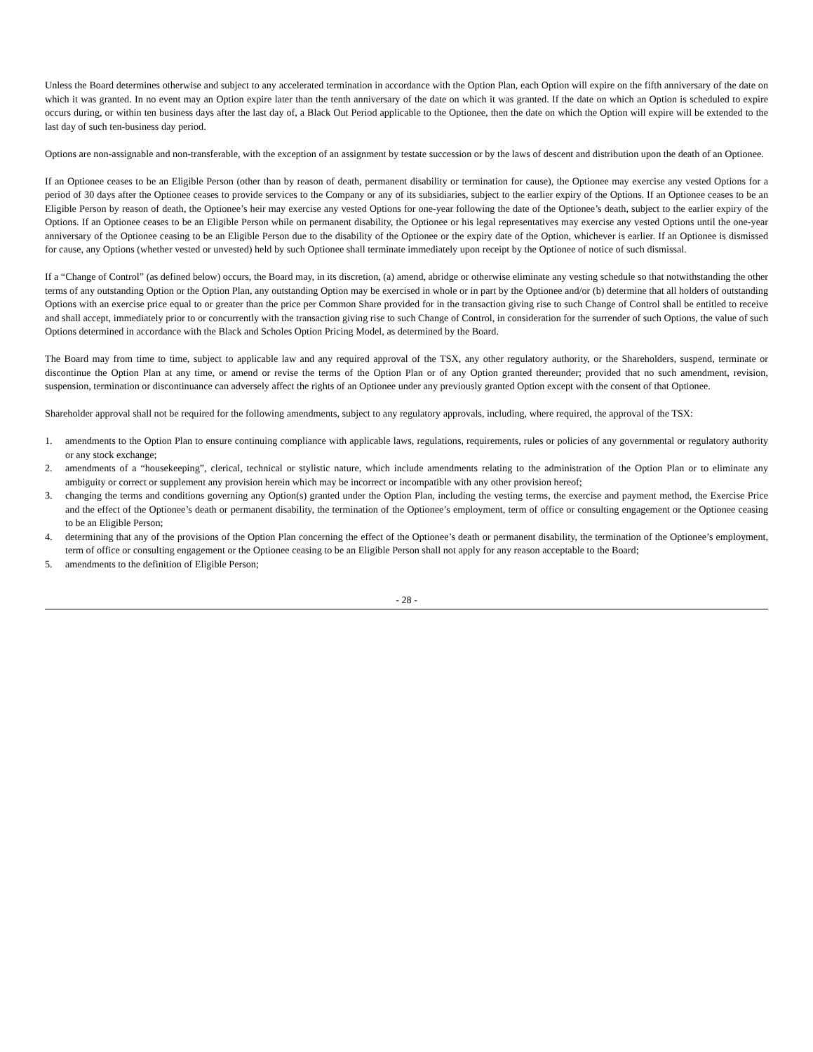Unless the Board determines otherwise and subject to any accelerated termination in accordance with the Option Plan, each Option will expire on the fifth anniversary of the date on which it was granted. In no event may an Option expire later than the tenth anniversary of the date on which it was granted. If the date on which an Option is scheduled to expire occurs during, or within ten business days after the last day of, a Black Out Period applicable to the Optionee, then the date on which the Option will expire will be extended to the last day of such ten-business day period.
Options are non-assignable and non-transferable, with the exception of an assignment by testate succession or by the laws of descent and distribution upon the death of an Optionee.
If an Optionee ceases to be an Eligible Person (other than by reason of death, permanent disability or termination for cause), the Optionee may exercise any vested Options for a period of 30 days after the Optionee ceases to provide services to the Company or any of its subsidiaries, subject to the earlier expiry of the Options. If an Optionee ceases to be an Eligible Person by reason of death, the Optionee’s heir may exercise any vested Options for one-year following the date of the Optionee’s death, subject to the earlier expiry of the Options. If an Optionee ceases to be an Eligible Person while on permanent disability, the Optionee or his legal representatives may exercise any vested Options until the one-year anniversary of the Optionee ceasing to be an Eligible Person due to the disability of the Optionee or the expiry date of the Option, whichever is earlier. If an Optionee is dismissed for cause, any Options (whether vested or unvested) held by such Optionee shall terminate immediately upon receipt by the Optionee of notice of such dismissal.
If a “Change of Control” (as defined below) occurs, the Board may, in its discretion, (a) amend, abridge or otherwise eliminate any vesting schedule so that notwithstanding the other terms of any outstanding Option or the Option Plan, any outstanding Option may be exercised in whole or in part by the Optionee and/or (b) determine that all holders of outstanding Options with an exercise price equal to or greater than the price per Common Share provided for in the transaction giving rise to such Change of Control shall be entitled to receive and shall accept, immediately prior to or concurrently with the transaction giving rise to such Change of Control, in consideration for the surrender of such Options, the value of such Options determined in accordance with the Black and Scholes Option Pricing Model, as determined by the Board.
The Board may from time to time, subject to applicable law and any required approval of the TSX, any other regulatory authority, or the Shareholders, suspend, terminate or discontinue the Option Plan at any time, or amend or revise the terms of the Option Plan or of any Option granted thereunder; provided that no such amendment, revision, suspension, termination or discontinuance can adversely affect the rights of an Optionee under any previously granted Option except with the consent of that Optionee.
Shareholder approval shall not be required for the following amendments, subject to any regulatory approvals, including, where required, the approval of the TSX:
1. amendments to the Option Plan to ensure continuing compliance with applicable laws, regulations, requirements, rules or policies of any governmental or regulatory authority or any stock exchange;
2. amendments of a “housekeeping”, clerical, technical or stylistic nature, which include amendments relating to the administration of the Option Plan or to eliminate any ambiguity or correct or supplement any provision herein which may be incorrect or incompatible with any other provision hereof;
3. changing the terms and conditions governing any Option(s) granted under the Option Plan, including the vesting terms, the exercise and payment method, the Exercise Price and the effect of the Optionee’s death or permanent disability, the termination of the Optionee’s employment, term of office or consulting engagement or the Optionee ceasing to be an Eligible Person;
4. determining that any of the provisions of the Option Plan concerning the effect of the Optionee’s death or permanent disability, the termination of the Optionee’s employment, term of office or consulting engagement or the Optionee ceasing to be an Eligible Person shall not apply for any reason acceptable to the Board;
5. amendments to the definition of Eligible Person;
- 28 -